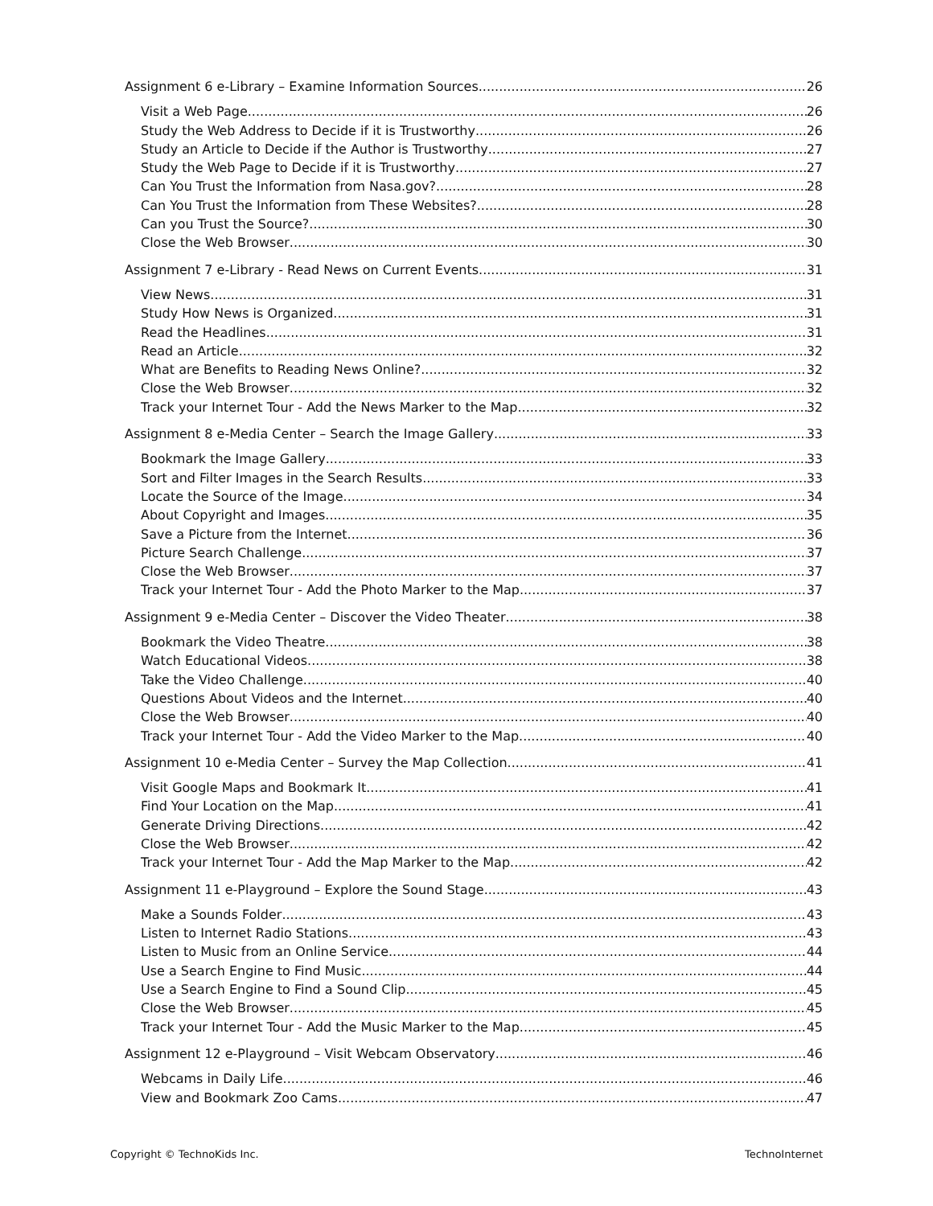Assignment 6 e-Library – Examine Information Sources 26
Visit a Web Page 26
Study the Web Address to Decide if it is Trustworthy 26
Study an Article to Decide if the Author is Trustworthy 27
Study the Web Page to Decide if it is Trustworthy 27
Can You Trust the Information from Nasa.gov? 28
Can You Trust the Information from These Websites? 28
Can you Trust the Source? 30
Close the Web Browser 30
Assignment 7 e-Library - Read News on Current Events 31
View News 31
Study How News is Organized 31
Read the Headlines 31
Read an Article 32
What are Benefits to Reading News Online? 32
Close the Web Browser 32
Track your Internet Tour - Add the News Marker to the Map 32
Assignment 8 e-Media Center – Search the Image Gallery 33
Bookmark the Image Gallery 33
Sort and Filter Images in the Search Results 33
Locate the Source of the Image 34
About Copyright and Images 35
Save a Picture from the Internet 36
Picture Search Challenge 37
Close the Web Browser 37
Track your Internet Tour - Add the Photo Marker to the Map 37
Assignment 9 e-Media Center – Discover the Video Theater 38
Bookmark the Video Theatre 38
Watch Educational Videos 38
Take the Video Challenge 40
Questions About Videos and the Internet 40
Close the Web Browser 40
Track your Internet Tour - Add the Video Marker to the Map 40
Assignment 10 e-Media Center – Survey the Map Collection 41
Visit Google Maps and Bookmark It 41
Find Your Location on the Map 41
Generate Driving Directions 42
Close the Web Browser 42
Track your Internet Tour - Add the Map Marker to the Map 42
Assignment 11 e-Playground – Explore the Sound Stage 43
Make a Sounds Folder 43
Listen to Internet Radio Stations 43
Listen to Music from an Online Service 44
Use a Search Engine to Find Music 44
Use a Search Engine to Find a Sound Clip 45
Close the Web Browser 45
Track your Internet Tour - Add the Music Marker to the Map 45
Assignment 12 e-Playground – Visit Webcam Observatory 46
Webcams in Daily Life 46
View and Bookmark Zoo Cams 47
Copyright © TechnoKids Inc. TechnoInternet